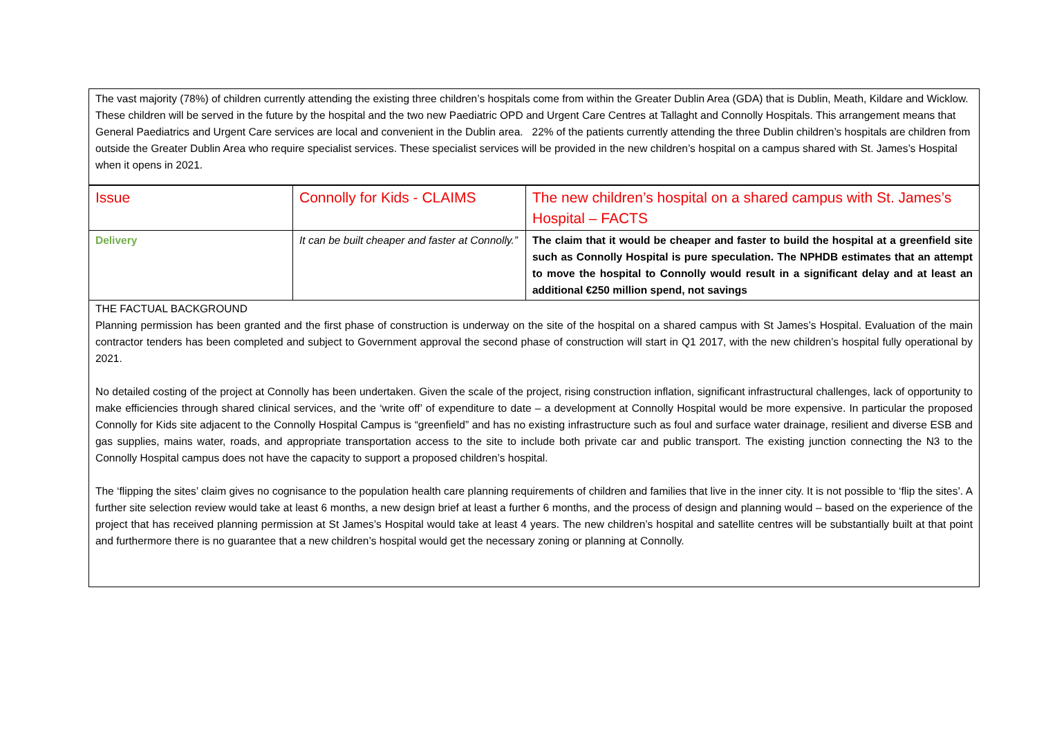The vast majority (78%) of children currently attending the existing three children’s hospitals come from within the Greater Dublin Area (GDA) that is Dublin, Meath, Kildare and Wicklow. These children will be served in the future by the hospital and the two new Paediatric OPD and Urgent Care Centres at Tallaght and Connolly Hospitals. This arrangement means that General Paediatrics and Urgent Care services are local and convenient in the Dublin area. 22% of the patients currently attending the three Dublin children’s hospitals are children from outside the Greater Dublin Area who require specialist services. These specialist services will be provided in the new children’s hospital on a campus shared with St. James’s Hospital when it opens in 2021.
| Issue | Connolly for Kids - CLAIMS | The new children’s hospital on a shared campus with St. James’s Hospital – FACTS |
| Delivery | It can be built cheaper and faster at Connolly.” | The claim that it would be cheaper and faster to build the hospital at a greenfield site such as Connolly Hospital is pure speculation. The NPHDB estimates that an attempt to move the hospital to Connolly would result in a significant delay and at least an additional €250 million spend, not savings |
THE FACTUAL BACKGROUND
Planning permission has been granted and the first phase of construction is underway on the site of the hospital on a shared campus with St James’s Hospital. Evaluation of the main contractor tenders has been completed and subject to Government approval the second phase of construction will start in Q1 2017, with the new children’s hospital fully operational by 2021.
No detailed costing of the project at Connolly has been undertaken. Given the scale of the project, rising construction inflation, significant infrastructural challenges, lack of opportunity to make efficiencies through shared clinical services, and the ‘write off’ of expenditure to date – a development at Connolly Hospital would be more expensive. In particular the proposed Connolly for Kids site adjacent to the Connolly Hospital Campus is “greenfield” and has no existing infrastructure such as foul and surface water drainage, resilient and diverse ESB and gas supplies, mains water, roads, and appropriate transportation access to the site to include both private car and public transport. The existing junction connecting the N3 to the Connolly Hospital campus does not have the capacity to support a proposed children’s hospital.
The ‘flipping the sites’ claim gives no cognisance to the population health care planning requirements of children and families that live in the inner city. It is not possible to ‘flip the sites’. A further site selection review would take at least 6 months, a new design brief at least a further 6 months, and the process of design and planning would – based on the experience of the project that has received planning permission at St James’s Hospital would take at least 4 years. The new children’s hospital and satellite centres will be substantially built at that point and furthermore there is no guarantee that a new children’s hospital would get the necessary zoning or planning at Connolly.